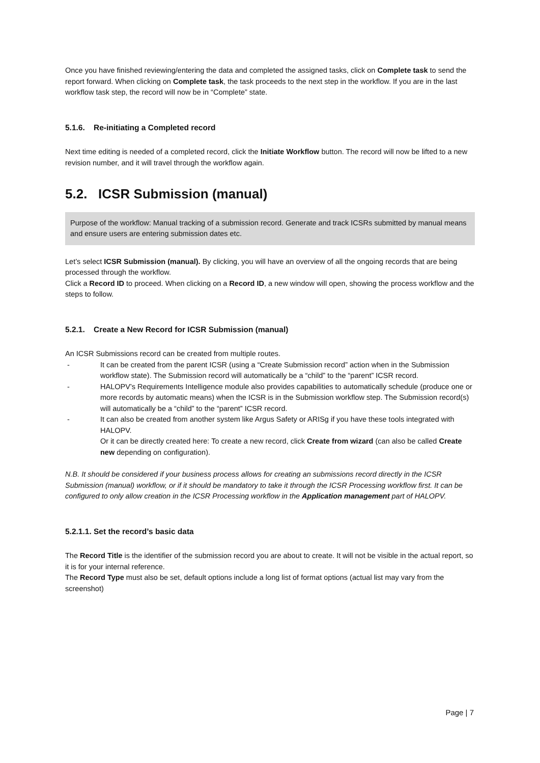Once you have finished reviewing/entering the data and completed the assigned tasks, click on Complete task to send the report forward. When clicking on Complete task, the task proceeds to the next step in the workflow. If you are in the last workflow task step, the record will now be in “Complete” state.
5.1.6. Re-initiating a Completed record
Next time editing is needed of a completed record, click the Initiate Workflow button. The record will now be lifted to a new revision number, and it will travel through the workflow again.
5.2. ICSR Submission (manual)
Purpose of the workflow: Manual tracking of a submission record. Generate and track ICSRs submitted by manual means and ensure users are entering submission dates etc.
Let’s select ICSR Submission (manual). By clicking, you will have an overview of all the ongoing records that are being processed through the workflow.
Click a Record ID to proceed. When clicking on a Record ID, a new window will open, showing the process workflow and the steps to follow.
5.2.1. Create a New Record for ICSR Submission (manual)
An ICSR Submissions record can be created from multiple routes.
- It can be created from the parent ICSR (using a “Create Submission record” action when in the Submission workflow state). The Submission record will automatically be a “child” to the “parent” ICSR record.
- HALOPV’s Requirements Intelligence module also provides capabilities to automatically schedule (produce one or more records by automatic means) when the ICSR is in the Submission workflow step. The Submission record(s) will automatically be a “child” to the “parent” ICSR record.
- It can also be created from another system like Argus Safety or ARISg if you have these tools integrated with HALOPV.
Or it can be directly created here: To create a new record, click Create from wizard (can also be called Create new depending on configuration).
N.B. It should be considered if your business process allows for creating an submissions record directly in the ICSR Submission (manual) workflow, or if it should be mandatory to take it through the ICSR Processing workflow first. It can be configured to only allow creation in the ICSR Processing workflow in the Application management part of HALOPV.
5.2.1.1. Set the record’s basic data
The Record Title is the identifier of the submission record you are about to create. It will not be visible in the actual report, so it is for your internal reference.
The Record Type must also be set, default options include a long list of format options (actual list may vary from the screenshot)
Page | 7